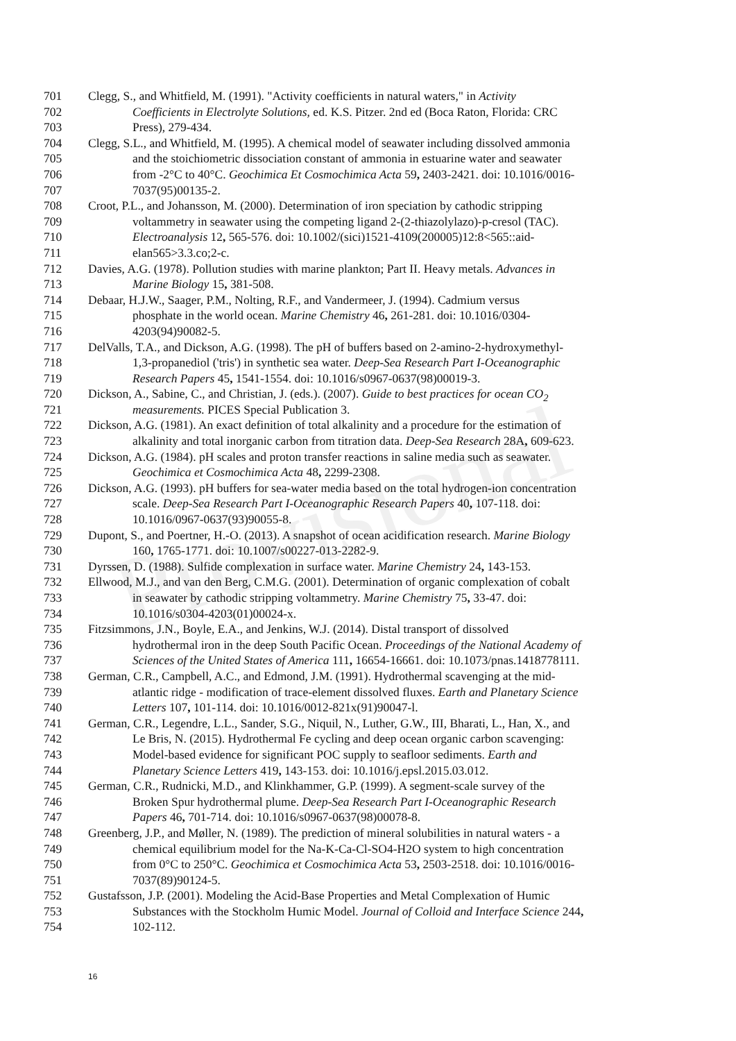Provisional
701 Clegg, S., and Whitfield, M. (1991). "Activity coefficients in natural waters," in Activity
702 Coefficients in Electrolyte Solutions, ed. K.S. Pitzer. 2nd ed (Boca Raton, Florida: CRC
703 Press), 279-434.
704 Clegg, S.L., and Whitfield, M. (1995). A chemical model of seawater including dissolved ammonia
705 and the stoichiometric dissociation constant of ammonia in estuarine water and seawater
706 from -2°C to 40°C. Geochimica Et Cosmochimica Acta 59, 2403-2421. doi: 10.1016/0016-
707 7037(95)00135-2.
708 Croot, P.L., and Johansson, M. (2000). Determination of iron speciation by cathodic stripping
709 voltammetry in seawater using the competing ligand 2-(2-thiazolylazo)-p-cresol (TAC).
710 Electroanalysis 12, 565-576. doi: 10.1002/(sici)1521-4109(200005)12:8<565::aid-
711 elan565>3.3.co;2-c.
712 Davies, A.G. (1978). Pollution studies with marine plankton; Part II. Heavy metals. Advances in
713 Marine Biology 15, 381-508.
714 Debaar, H.J.W., Saager, P.M., Nolting, R.F., and Vandermeer, J. (1994). Cadmium versus
715 phosphate in the world ocean. Marine Chemistry 46, 261-281. doi: 10.1016/0304-
716 4203(94)90082-5.
717 DelValls, T.A., and Dickson, A.G. (1998). The pH of buffers based on 2-amino-2-hydroxymethyl-
718 1,3-propanediol ('tris') in synthetic sea water. Deep-Sea Research Part I-Oceanographic
719 Research Papers 45, 1541-1554. doi: 10.1016/s0967-0637(98)00019-3.
720 Dickson, A., Sabine, C., and Christian, J. (eds.). (2007). Guide to best practices for ocean CO<sub>2</sub>
721 measurements. PICES Special Publication 3.
722 Dickson, A.G. (1981). An exact definition of total alkalinity and a procedure for the estimation of
723 alkalinity and total inorganic carbon from titration data. Deep-Sea Research 28A, 609-623.
724 Dickson, A.G. (1984). pH scales and proton transfer reactions in saline media such as seawater.
725 Geochimica et Cosmochimica Acta 48, 2299-2308.
726 Dickson, A.G. (1993). pH buffers for sea-water media based on the total hydrogen-ion concentration
727 scale. Deep-Sea Research Part I-Oceanographic Research Papers 40, 107-118. doi:
728 10.1016/0967-0637(93)90055-8.
729 Dupont, S., and Poertner, H.-O. (2013). A snapshot of ocean acidification research. Marine Biology
730 160, 1765-1771. doi: 10.1007/s00227-013-2282-9.
731 Dyrssen, D. (1988). Sulfide complexation in surface water. Marine Chemistry 24, 143-153.
732 Ellwood, M.J., and van den Berg, C.M.G. (2001). Determination of organic complexation of cobalt
733 in seawater by cathodic stripping voltammetry. Marine Chemistry 75, 33-47. doi:
734 10.1016/s0304-4203(01)00024-x.
735 Fitzsimmons, J.N., Boyle, E.A., and Jenkins, W.J. (2014). Distal transport of dissolved
736 hydrothermal iron in the deep South Pacific Ocean. Proceedings of the National Academy of
737 Sciences of the United States of America 111, 16654-16661. doi: 10.1073/pnas.1418778111.
738 German, C.R., Campbell, A.C., and Edmond, J.M. (1991). Hydrothermal scavenging at the mid-
739 atlantic ridge - modification of trace-element dissolved fluxes. Earth and Planetary Science
740 Letters 107, 101-114. doi: 10.1016/0012-821x(91)90047-l.
741 German, C.R., Legendre, L.L., Sander, S.G., Niquil, N., Luther, G.W., III, Bharati, L., Han, X., and
742 Le Bris, N. (2015). Hydrothermal Fe cycling and deep ocean organic carbon scavenging:
743 Model-based evidence for significant POC supply to seafloor sediments. Earth and
744 Planetary Science Letters 419, 143-153. doi: 10.1016/j.epsl.2015.03.012.
745 German, C.R., Rudnicki, M.D., and Klinkhammer, G.P. (1999). A segment-scale survey of the
746 Broken Spur hydrothermal plume. Deep-Sea Research Part I-Oceanographic Research
747 Papers 46, 701-714. doi: 10.1016/s0967-0637(98)00078-8.
748 Greenberg, J.P., and Møller, N. (1989). The prediction of mineral solubilities in natural waters - a
749 chemical equilibrium model for the Na-K-Ca-Cl-SO4-H2O system to high concentration
750 from 0°C to 250°C. Geochimica et Cosmochimica Acta 53, 2503-2518. doi: 10.1016/0016-
751 7037(89)90124-5.
752 Gustafsson, J.P. (2001). Modeling the Acid-Base Properties and Metal Complexation of Humic
753 Substances with the Stockholm Humic Model. Journal of Colloid and Interface Science 244,
754 102-112.
16